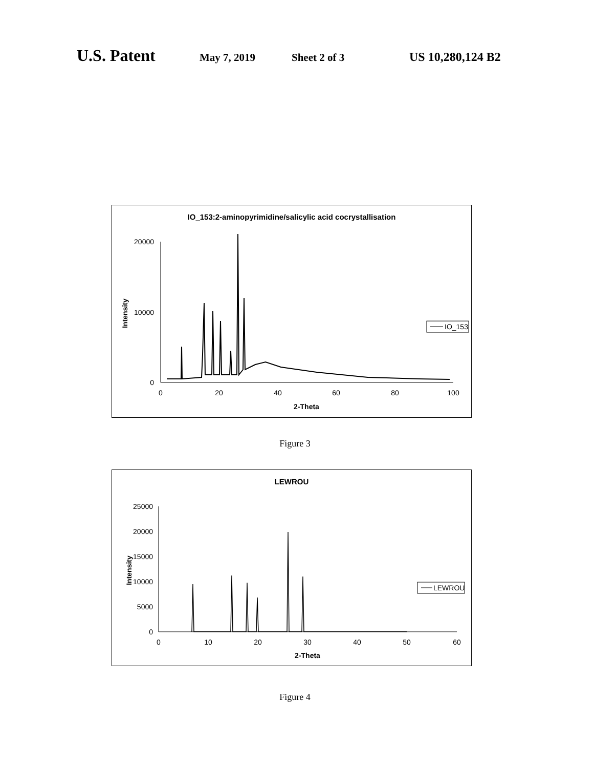U.S. Patent May 7, 2019 Sheet 2 of 3 US 10,280,124 B2
IO_153:2-aminopyrimidine/salicylic acid cocrystallisation
20000
10000
0
0
20
40
60
80
100
2-Theta
Intensity
IO_153
Figure 3
LEWROU
25000
20000
15000
10000
5000
0
0
10
20
30
40
50
60
2-Theta
Intensity
LEWROU
Figure 4